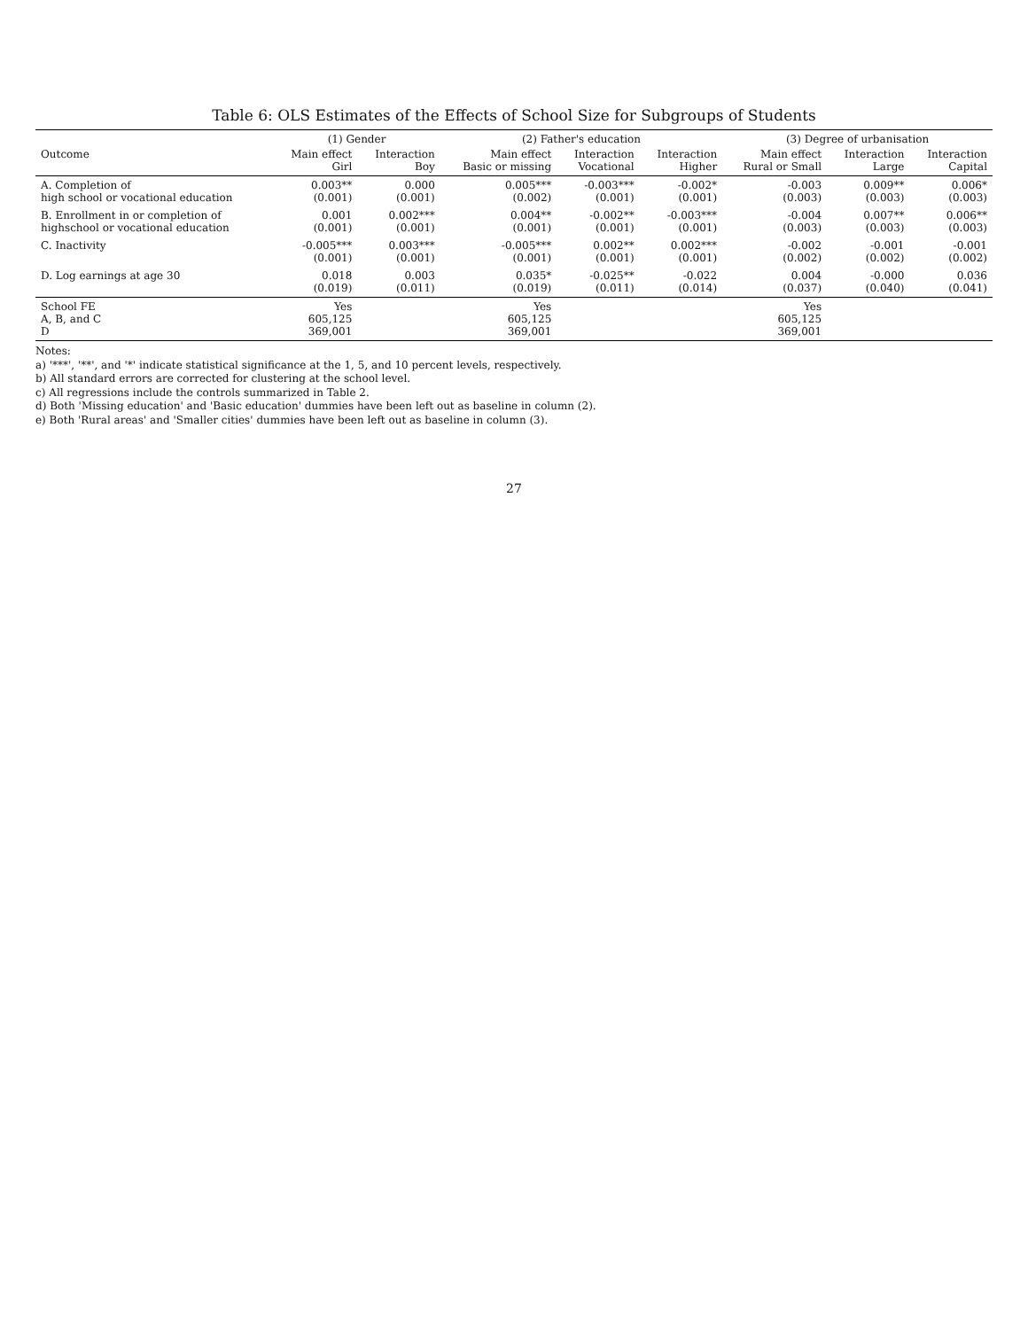Table 6: OLS Estimates of the Effects of School Size for Subgroups of Students
| | (1) Gender | | (2) Father's education | | | (3) Degree of urbanisation | | |
| --- | --- | --- | --- | --- | --- | --- | --- | --- |
| Outcome | Main effect Girl | Interaction Boy | Main effect Basic or missing | Interaction Vocational | Interaction Higher | Main effect Rural or Small | Interaction Large | Interaction Capital |
| A. Completion of high school or vocational education | 0.003** (0.001) | 0.000 (0.001) | 0.005*** (0.002) | -0.003*** (0.001) | -0.002* (0.001) | -0.003 (0.003) | 0.009** (0.003) | 0.006* (0.003) |
| B. Enrollment in or completion of highschool or vocational education | 0.001 (0.001) | 0.002*** (0.001) | 0.004** (0.001) | -0.002** (0.001) | -0.003*** (0.001) | -0.004 (0.003) | 0.007** (0.003) | 0.006** (0.003) |
| C. Inactivity | -0.005*** (0.001) | 0.003*** (0.001) | -0.005*** (0.001) | 0.002** (0.001) | 0.002*** (0.001) | -0.002 (0.002) | -0.001 (0.002) | -0.001 (0.002) |
| D. Log earnings at age 30 | 0.018 (0.019) | 0.003 (0.011) | 0.035* (0.019) | -0.025** (0.011) | -0.022 (0.014) | 0.004 (0.037) | -0.000 (0.040) | 0.036 (0.041) |
| School FE A, B, and C D | Yes 605,125 369,001 | | Yes 605,125 369,001 | | | Yes 605,125 369,001 | | |
Notes:
a) '***', '**', and '*' indicate statistical significance at the 1, 5, and 10 percent levels, respectively.
b) All standard errors are corrected for clustering at the school level.
c) All regressions include the controls summarized in Table 2.
d) Both 'Missing education' and 'Basic education' dummies have been left out as baseline in column (2).
e) Both 'Rural areas' and 'Smaller cities' dummies have been left out as baseline in column (3).
27